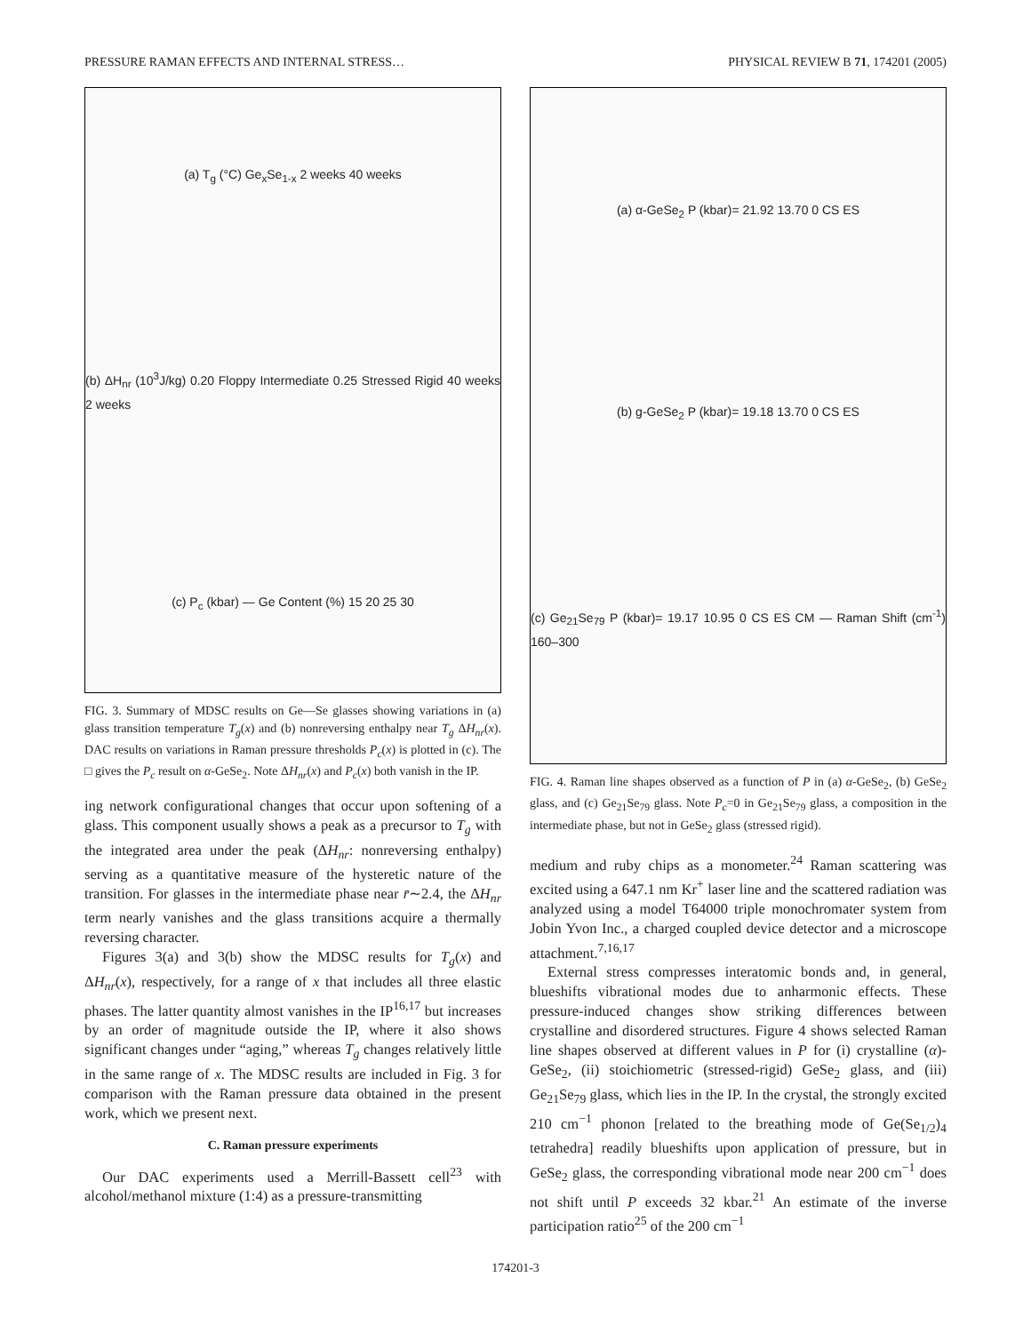PRESSURE RAMAN EFFECTS AND INTERNAL STRESS… PHYSICAL REVIEW B 71, 174201 (2005)
(a) T<sub>g</sub> (°C) Ge<sub>x</sub>Se<sub>1-x</sub> 2 weeks 40 weeks
(b) ΔH<sub>nr</sub> (10<sup>3</sup>J/kg) 0.20 Floppy Intermediate 0.25 Stressed Rigid 40 weeks 2 weeks
(c) P<sub>c</sub> (kbar) — Ge Content (%) 15 20 25 30
FIG. 3. Summary of MDSC results on Ge—Se glasses showing variations in (a) glass transition temperature T<sub>g</sub>(x) and (b) nonreversing enthalpy near T<sub>g</sub> ΔH<sub>nr</sub>(x). DAC results on variations in Raman pressure thresholds P<sub>c</sub>(x) is plotted in (c). The □ gives the P<sub>c</sub> result on α-GeSe<sub>2</sub>. Note ΔH<sub>nr</sub>(x) and P<sub>c</sub>(x) both vanish in the IP.
ing network configurational changes that occur upon softening of a glass. This component usually shows a peak as a precursor to T<sub>g</sub> with the integrated area under the peak (ΔH<sub>nr</sub>: nonreversing enthalpy) serving as a quantitative measure of the hysteretic nature of the transition. For glasses in the intermediate phase near r̄∼2.4, the ΔH<sub>nr</sub> term nearly vanishes and the glass transitions acquire a thermally reversing character.
Figures 3(a) and 3(b) show the MDSC results for T<sub>g</sub>(x) and ΔH<sub>nr</sub>(x), respectively, for a range of x that includes all three elastic phases. The latter quantity almost vanishes in the IP<sup>16,17</sup> but increases by an order of magnitude outside the IP, where it also shows significant changes under “aging,” whereas T<sub>g</sub> changes relatively little in the same range of x. The MDSC results are included in Fig. 3 for comparison with the Raman pressure data obtained in the present work, which we present next.
C. Raman pressure experiments
Our DAC experiments used a Merrill-Bassett cell<sup>23</sup> with alcohol/methanol mixture (1:4) as a pressure-transmitting
(a) α-GeSe<sub>2</sub> P (kbar)= 21.92 13.70 0 CS ES
(b) g-GeSe<sub>2</sub> P (kbar)= 19.18 13.70 0 CS ES
(c) Ge<sub>21</sub>Se<sub>79</sub> P (kbar)= 19.17 10.95 0 CS ES CM — Raman Shift (cm<sup>-1</sup>) 160–300
FIG. 4. Raman line shapes observed as a function of P in (a) α-GeSe<sub>2</sub>, (b) GeSe<sub>2</sub> glass, and (c) Ge<sub>21</sub>Se<sub>79</sub> glass. Note P<sub>c</sub>=0 in Ge<sub>21</sub>Se<sub>79</sub> glass, a composition in the intermediate phase, but not in GeSe<sub>2</sub> glass (stressed rigid).
medium and ruby chips as a monometer.<sup>24</sup> Raman scattering was excited using a 647.1 nm Kr<sup>+</sup> laser line and the scattered radiation was analyzed using a model T64000 triple monochromater system from Jobin Yvon Inc., a charged coupled device detector and a microscope attachment.<sup>7,16,17</sup>
External stress compresses interatomic bonds and, in general, blueshifts vibrational modes due to anharmonic effects. These pressure-induced changes show striking differences between crystalline and disordered structures. Figure 4 shows selected Raman line shapes observed at different values in P for (i) crystalline (α)-GeSe<sub>2</sub>, (ii) stoichiometric (stressed-rigid) GeSe<sub>2</sub> glass, and (iii) Ge<sub>21</sub>Se<sub>79</sub> glass, which lies in the IP. In the crystal, the strongly excited 210 cm<sup>−1</sup> phonon [related to the breathing mode of Ge(Se<sub>1/2</sub>)<sub>4</sub> tetrahedra] readily blueshifts upon application of pressure, but in GeSe<sub>2</sub> glass, the corresponding vibrational mode near 200 cm<sup>−1</sup> does not shift until P exceeds 32 kbar.<sup>21</sup> An estimate of the inverse participation ratio<sup>25</sup> of the 200 cm<sup>−1</sup>
174201-3